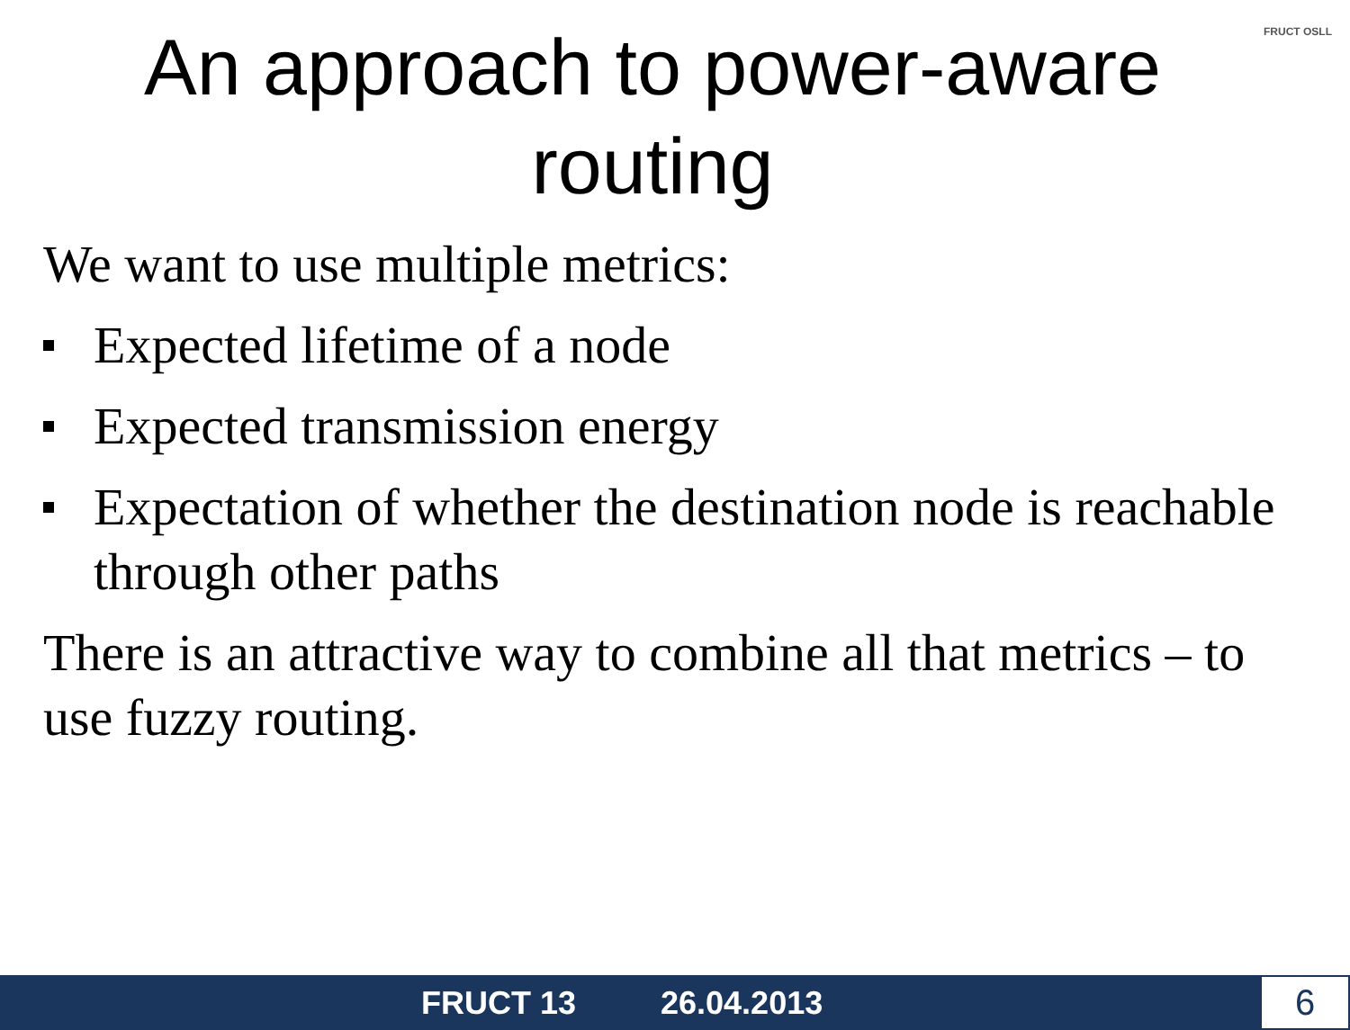FRUCT OSLL
An approach to power-aware
routing
We want to use multiple metrics:
Expected lifetime of a node
Expected transmission energy
Expectation of whether the destination node is reachable through other paths
There is an attractive way to combine all that metrics – to use fuzzy routing.
FRUCT 13 26.04.2013
6